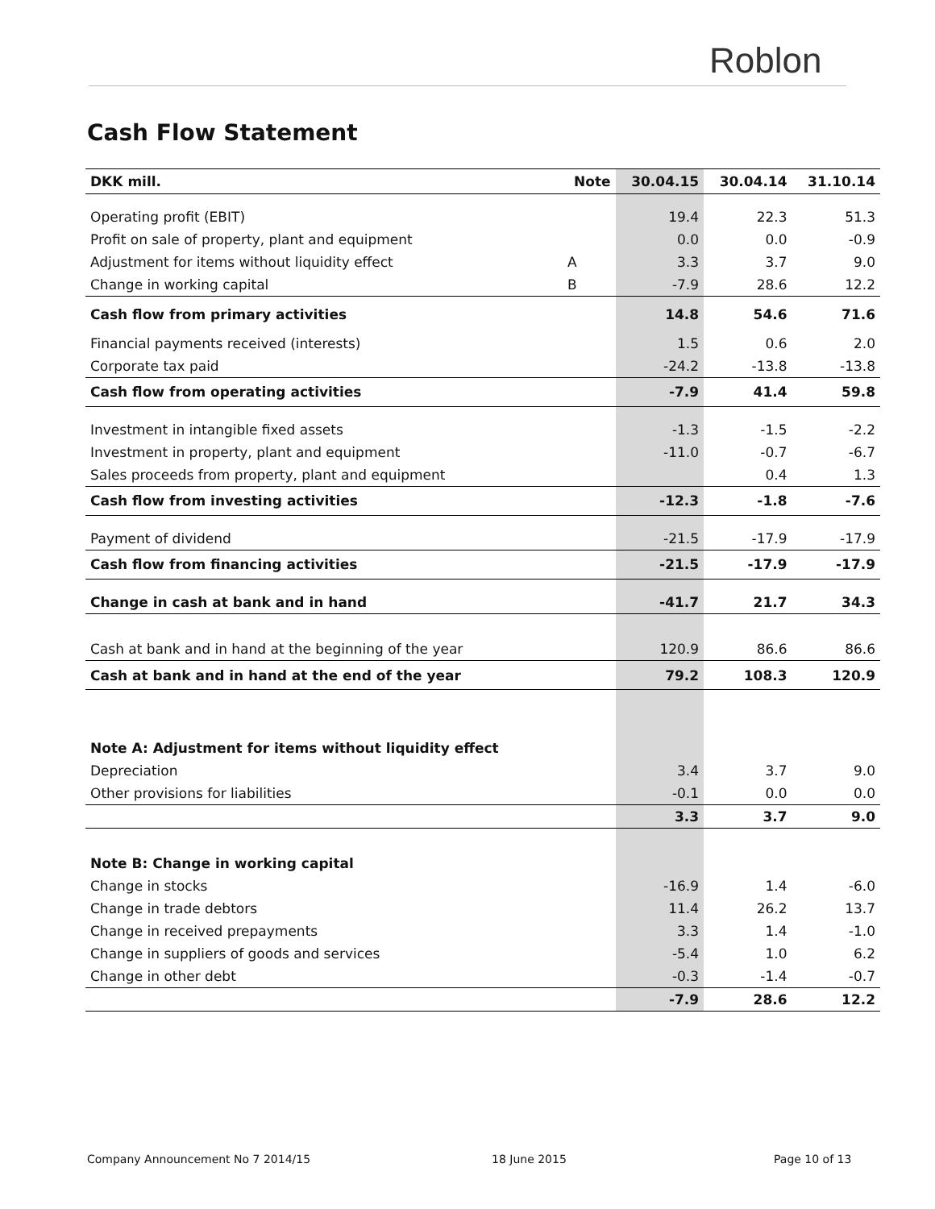Roblon
Cash Flow Statement
| DKK mill. | Note | 30.04.15 | 30.04.14 | 31.10.14 |
| --- | --- | --- | --- | --- |
| Operating profit (EBIT) | | 19.4 | 22.3 | 51.3 |
| Profit on sale of property, plant and equipment | | 0.0 | 0.0 | -0.9 |
| Adjustment for items without liquidity effect | A | 3.3 | 3.7 | 9.0 |
| Change in working capital | B | -7.9 | 28.6 | 12.2 |
| Cash flow from primary activities | | 14.8 | 54.6 | 71.6 |
| Financial payments received (interests) | | 1.5 | 0.6 | 2.0 |
| Corporate tax paid | | -24.2 | -13.8 | -13.8 |
| Cash flow from operating activities | | -7.9 | 41.4 | 59.8 |
| Investment in intangible fixed assets | | -1.3 | -1.5 | -2.2 |
| Investment in property, plant and equipment | | -11.0 | -0.7 | -6.7 |
| Sales proceeds from property, plant and equipment | | | 0.4 | 1.3 |
| Cash flow from investing activities | | -12.3 | -1.8 | -7.6 |
| Payment of dividend | | -21.5 | -17.9 | -17.9 |
| Cash flow from financing activities | | -21.5 | -17.9 | -17.9 |
| Change in cash at bank and in hand | | -41.7 | 21.7 | 34.3 |
| Cash at bank and in hand at the beginning of the year | | 120.9 | 86.6 | 86.6 |
| Cash at bank and in hand at the end of the year | | 79.2 | 108.3 | 120.9 |
| Note A: Adjustment for items without liquidity effect | | | | |
| Depreciation | | 3.4 | 3.7 | 9.0 |
| Other provisions for liabilities | | -0.1 | 0.0 | 0.0 |
| | | 3.3 | 3.7 | 9.0 |
| Note B: Change in working capital | | | | |
| Change in stocks | | -16.9 | 1.4 | -6.0 |
| Change in trade debtors | | 11.4 | 26.2 | 13.7 |
| Change in received prepayments | | 3.3 | 1.4 | -1.0 |
| Change in suppliers of goods and services | | -5.4 | 1.0 | 6.2 |
| Change in other debt | | -0.3 | -1.4 | -0.7 |
| | | -7.9 | 28.6 | 12.2 |
Company Announcement No 7 2014/15
18 June 2015 Page 10 of 13